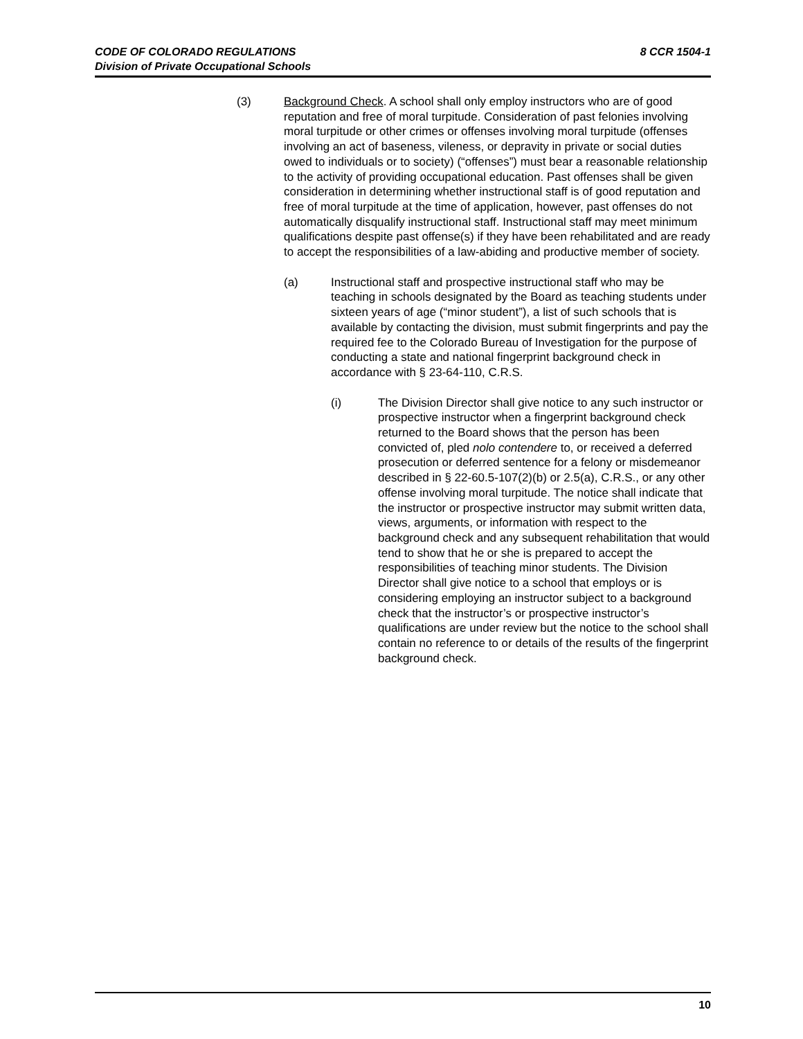8 CCR 1504-1 CODE OF COLORADO REGULATIONS
Division of Private Occupational Schools
(3) Background Check. A school shall only employ instructors who are of good reputation and free of moral turpitude. Consideration of past felonies involving moral turpitude or other crimes or offenses involving moral turpitude (offenses involving an act of baseness, vileness, or depravity in private or social duties owed to individuals or to society) (“offenses”) must bear a reasonable relationship to the activity of providing occupational education. Past offenses shall be given consideration in determining whether instructional staff is of good reputation and free of moral turpitude at the time of application, however, past offenses do not automatically disqualify instructional staff. Instructional staff may meet minimum qualifications despite past offense(s) if they have been rehabilitated and are ready to accept the responsibilities of a law-abiding and productive member of society.
(a) Instructional staff and prospective instructional staff who may be teaching in schools designated by the Board as teaching students under sixteen years of age (“minor student”), a list of such schools that is available by contacting the division, must submit fingerprints and pay the required fee to the Colorado Bureau of Investigation for the purpose of conducting a state and national fingerprint background check in accordance with § 23-64-110, C.R.S.
(i) The Division Director shall give notice to any such instructor or prospective instructor when a fingerprint background check returned to the Board shows that the person has been convicted of, pled nolo contendere to, or received a deferred prosecution or deferred sentence for a felony or misdemeanor described in § 22-60.5-107(2)(b) or 2.5(a), C.R.S., or any other offense involving moral turpitude. The notice shall indicate that the instructor or prospective instructor may submit written data, views, arguments, or information with respect to the background check and any subsequent rehabilitation that would tend to show that he or she is prepared to accept the responsibilities of teaching minor students. The Division Director shall give notice to a school that employs or is considering employing an instructor subject to a background check that the instructor’s or prospective instructor’s qualifications are under review but the notice to the school shall contain no reference to or details of the results of the fingerprint background check.
10